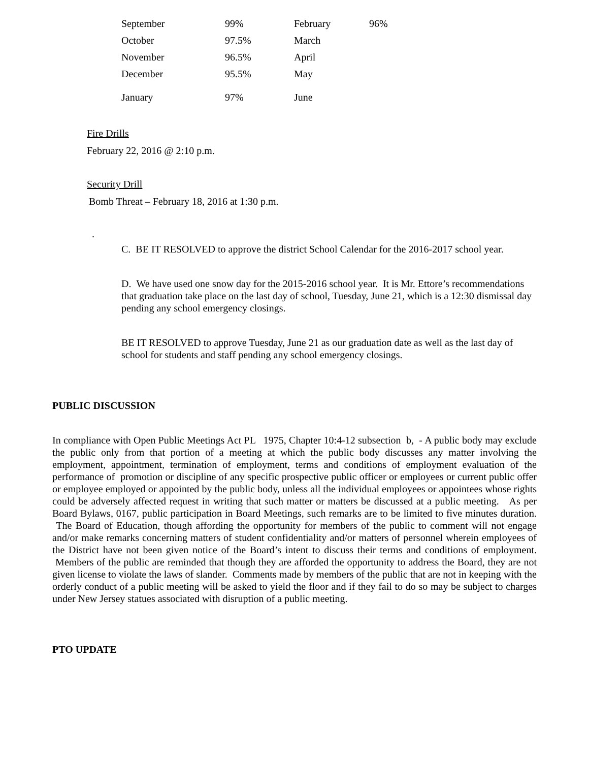| September | 99% | February | 96% |
| October | 97.5% | March | |
| November | 96.5% | April | |
| December | 95.5% | May | |
| January | 97% | June | |
Fire Drills
February 22, 2016 @ 2:10 p.m.
Security Drill
Bomb Threat – February 18, 2016 at 1:30 p.m.
.
C. BE IT RESOLVED to approve the district School Calendar for the 2016-2017 school year.
D. We have used one snow day for the 2015-2016 school year. It is Mr. Ettore’s recommendations that graduation take place on the last day of school, Tuesday, June 21, which is a 12:30 dismissal day pending any school emergency closings.
BE IT RESOLVED to approve Tuesday, June 21 as our graduation date as well as the last day of school for students and staff pending any school emergency closings.
PUBLIC DISCUSSION
In compliance with Open Public Meetings Act PL 1975, Chapter 10:4-12 subsection b, - A public body may exclude the public only from that portion of a meeting at which the public body discusses any matter involving the employment, appointment, termination of employment, terms and conditions of employment evaluation of the performance of promotion or discipline of any specific prospective public officer or employees or current public offer or employee employed or appointed by the public body, unless all the individual employees or appointees whose rights could be adversely affected request in writing that such matter or matters be discussed at a public meeting. As per Board Bylaws, 0167, public participation in Board Meetings, such remarks are to be limited to five minutes duration. The Board of Education, though affording the opportunity for members of the public to comment will not engage and/or make remarks concerning matters of student confidentiality and/or matters of personnel wherein employees of the District have not been given notice of the Board’s intent to discuss their terms and conditions of employment. Members of the public are reminded that though they are afforded the opportunity to address the Board, they are not given license to violate the laws of slander. Comments made by members of the public that are not in keeping with the orderly conduct of a public meeting will be asked to yield the floor and if they fail to do so may be subject to charges under New Jersey statues associated with disruption of a public meeting.
PTO UPDATE